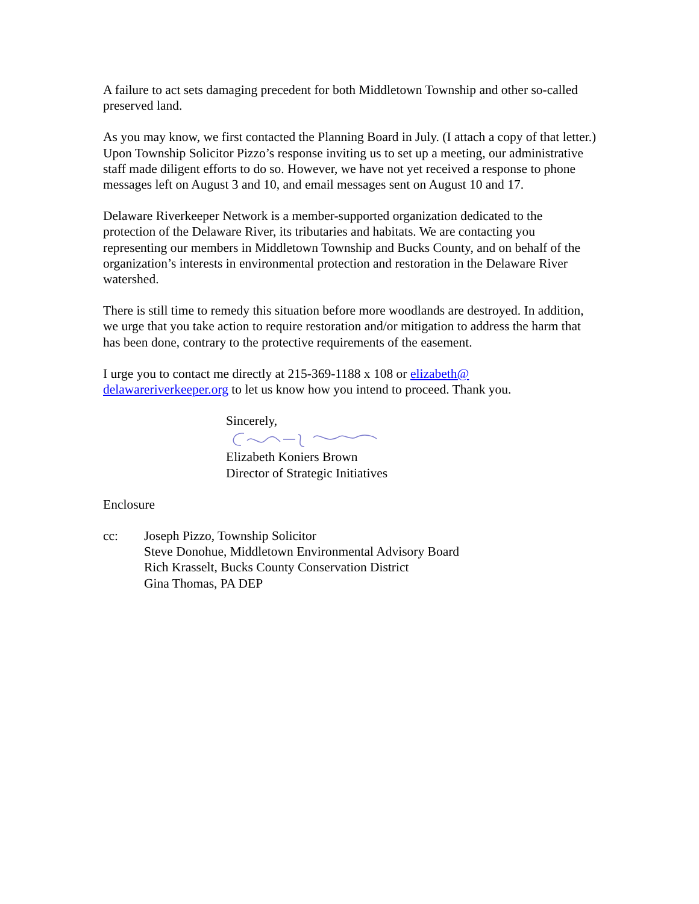A failure to act sets damaging precedent for both Middletown Township and other so-called preserved land.
As you may know, we first contacted the Planning Board in July. (I attach a copy of that letter.) Upon Township Solicitor Pizzo’s response inviting us to set up a meeting, our administrative staff made diligent efforts to do so. However, we have not yet received a response to phone messages left on August 3 and 10, and email messages sent on August 10 and 17.
Delaware Riverkeeper Network is a member-supported organization dedicated to the protection of the Delaware River, its tributaries and habitats. We are contacting you representing our members in Middletown Township and Bucks County, and on behalf of the organization’s interests in environmental protection and restoration in the Delaware River watershed.
There is still time to remedy this situation before more woodlands are destroyed. In addition, we urge that you take action to require restoration and/or mitigation to address the harm that has been done, contrary to the protective requirements of the easement.
I urge you to contact me directly at 215-369-1188 x 108 or elizabeth@ delawareriverkeeper.org to let us know how you intend to proceed. Thank you.
Sincerely,
Elizabeth Koniers Brown
Director of Strategic Initiatives
Enclosure
cc: Joseph Pizzo, Township Solicitor
Steve Donohue, Middletown Environmental Advisory Board
Rich Krasselt, Bucks County Conservation District
Gina Thomas, PA DEP